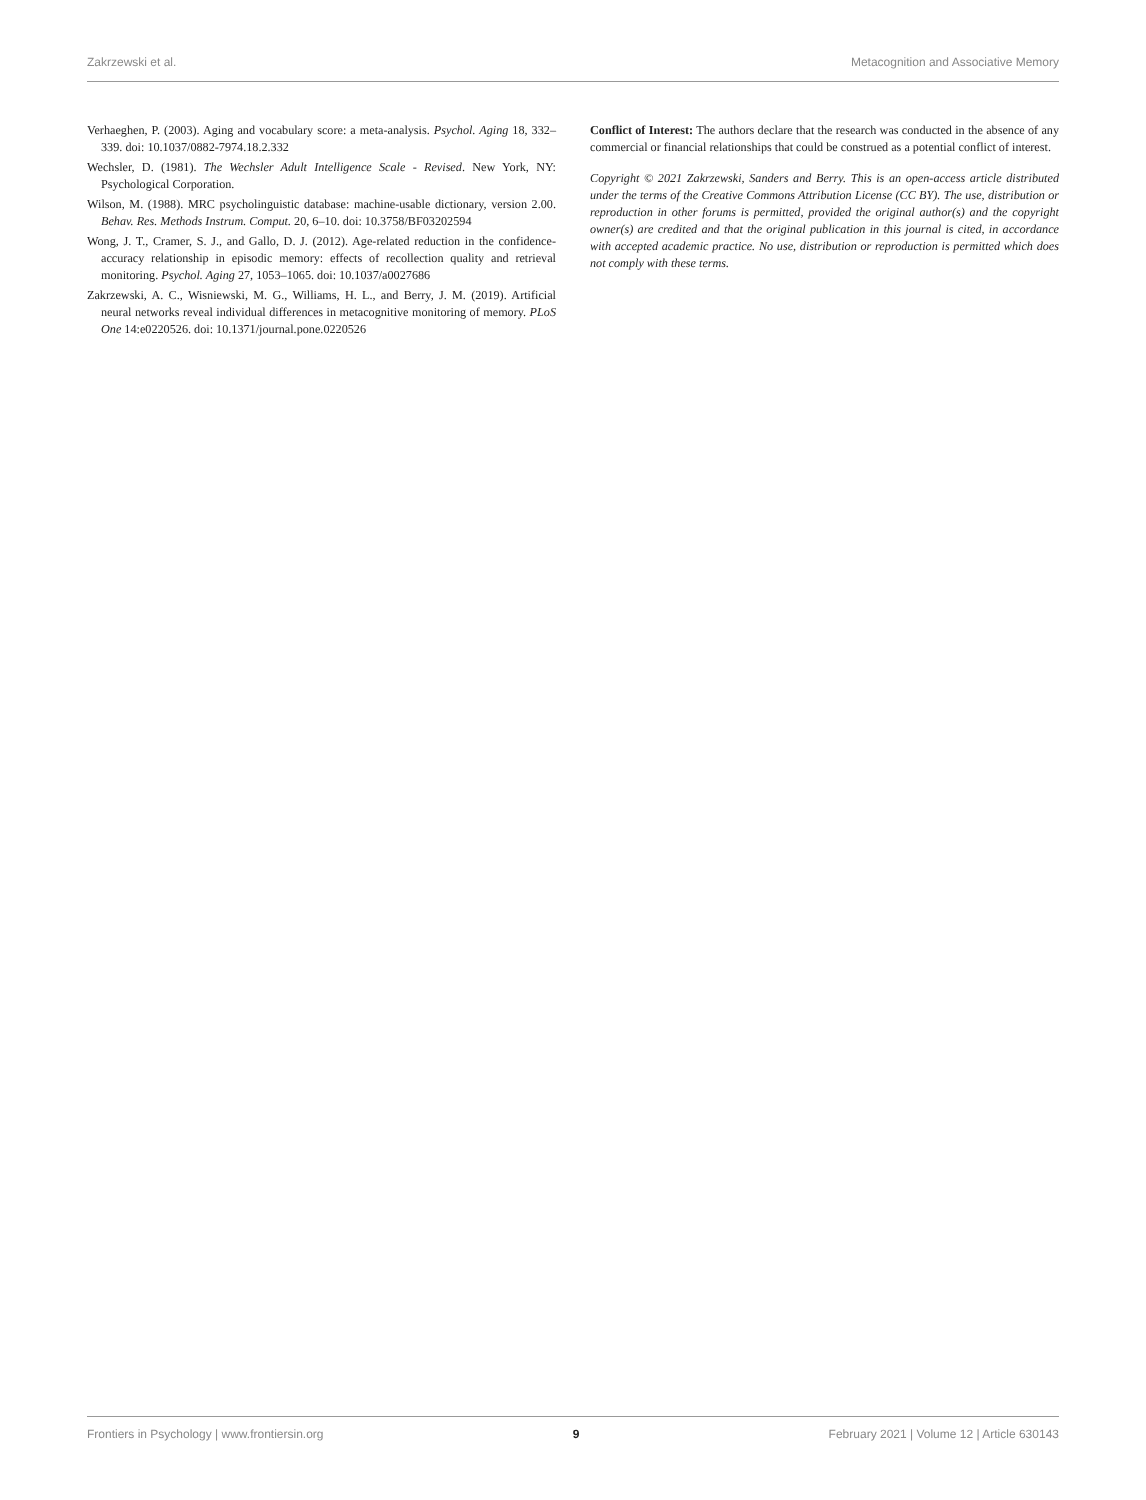Zakrzewski et al. Metacognition and Associative Memory
Verhaeghen, P. (2003). Aging and vocabulary score: a meta-analysis. Psychol. Aging 18, 332–339. doi: 10.1037/0882-7974.18.2.332
Wechsler, D. (1981). The Wechsler Adult Intelligence Scale - Revised. New York, NY: Psychological Corporation.
Wilson, M. (1988). MRC psycholinguistic database: machine-usable dictionary, version 2.00. Behav. Res. Methods Instrum. Comput. 20, 6–10. doi: 10.3758/BF03202594
Wong, J. T., Cramer, S. J., and Gallo, D. J. (2012). Age-related reduction in the confidence-accuracy relationship in episodic memory: effects of recollection quality and retrieval monitoring. Psychol. Aging 27, 1053–1065. doi: 10.1037/a0027686
Zakrzewski, A. C., Wisniewski, M. G., Williams, H. L., and Berry, J. M. (2019). Artificial neural networks reveal individual differences in metacognitive monitoring of memory. PLoS One 14:e0220526. doi: 10.1371/journal.pone.0220526
Conflict of Interest: The authors declare that the research was conducted in the absence of any commercial or financial relationships that could be construed as a potential conflict of interest.
Copyright © 2021 Zakrzewski, Sanders and Berry. This is an open-access article distributed under the terms of the Creative Commons Attribution License (CC BY). The use, distribution or reproduction in other forums is permitted, provided the original author(s) and the copyright owner(s) are credited and that the original publication in this journal is cited, in accordance with accepted academic practice. No use, distribution or reproduction is permitted which does not comply with these terms.
Frontiers in Psychology | www.frontiersin.org 9 February 2021 | Volume 12 | Article 630143